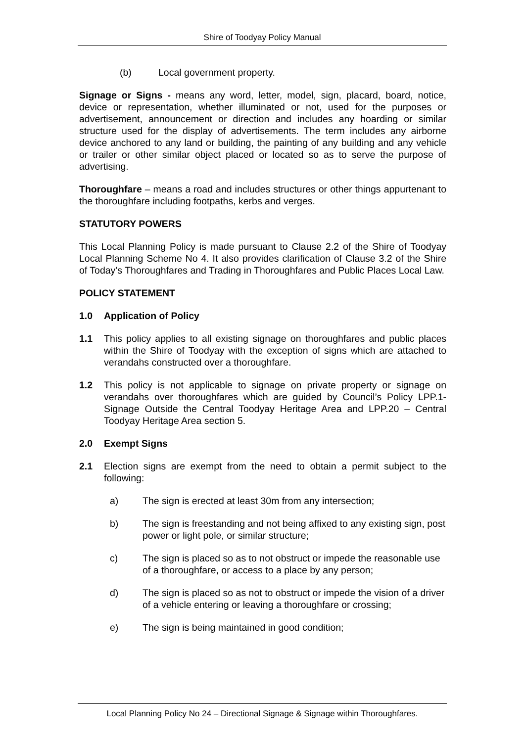Shire of Toodyay Policy Manual
(b) Local government property.
Signage or Signs - means any word, letter, model, sign, placard, board, notice, device or representation, whether illuminated or not, used for the purposes or advertisement, announcement or direction and includes any hoarding or similar structure used for the display of advertisements. The term includes any airborne device anchored to any land or building, the painting of any building and any vehicle or trailer or other similar object placed or located so as to serve the purpose of advertising.
Thoroughfare – means a road and includes structures or other things appurtenant to the thoroughfare including footpaths, kerbs and verges.
STATUTORY POWERS
This Local Planning Policy is made pursuant to Clause 2.2 of the Shire of Toodyay Local Planning Scheme No 4. It also provides clarification of Clause 3.2 of the Shire of Today’s Thoroughfares and Trading in Thoroughfares and Public Places Local Law.
POLICY STATEMENT
1.0 Application of Policy
1.1 This policy applies to all existing signage on thoroughfares and public places within the Shire of Toodyay with the exception of signs which are attached to verandahs constructed over a thoroughfare.
1.2 This policy is not applicable to signage on private property or signage on verandahs over thoroughfares which are guided by Council’s Policy LPP.1- Signage Outside the Central Toodyay Heritage Area and LPP.20 – Central Toodyay Heritage Area section 5.
2.0 Exempt Signs
2.1 Election signs are exempt from the need to obtain a permit subject to the following:
a) The sign is erected at least 30m from any intersection;
b) The sign is freestanding and not being affixed to any existing sign, post power or light pole, or similar structure;
c) The sign is placed so as to not obstruct or impede the reasonable use of a thoroughfare, or access to a place by any person;
d) The sign is placed so as not to obstruct or impede the vision of a driver of a vehicle entering or leaving a thoroughfare or crossing;
e) The sign is being maintained in good condition;
Local Planning Policy No 24 – Directional Signage & Signage within Thoroughfares.